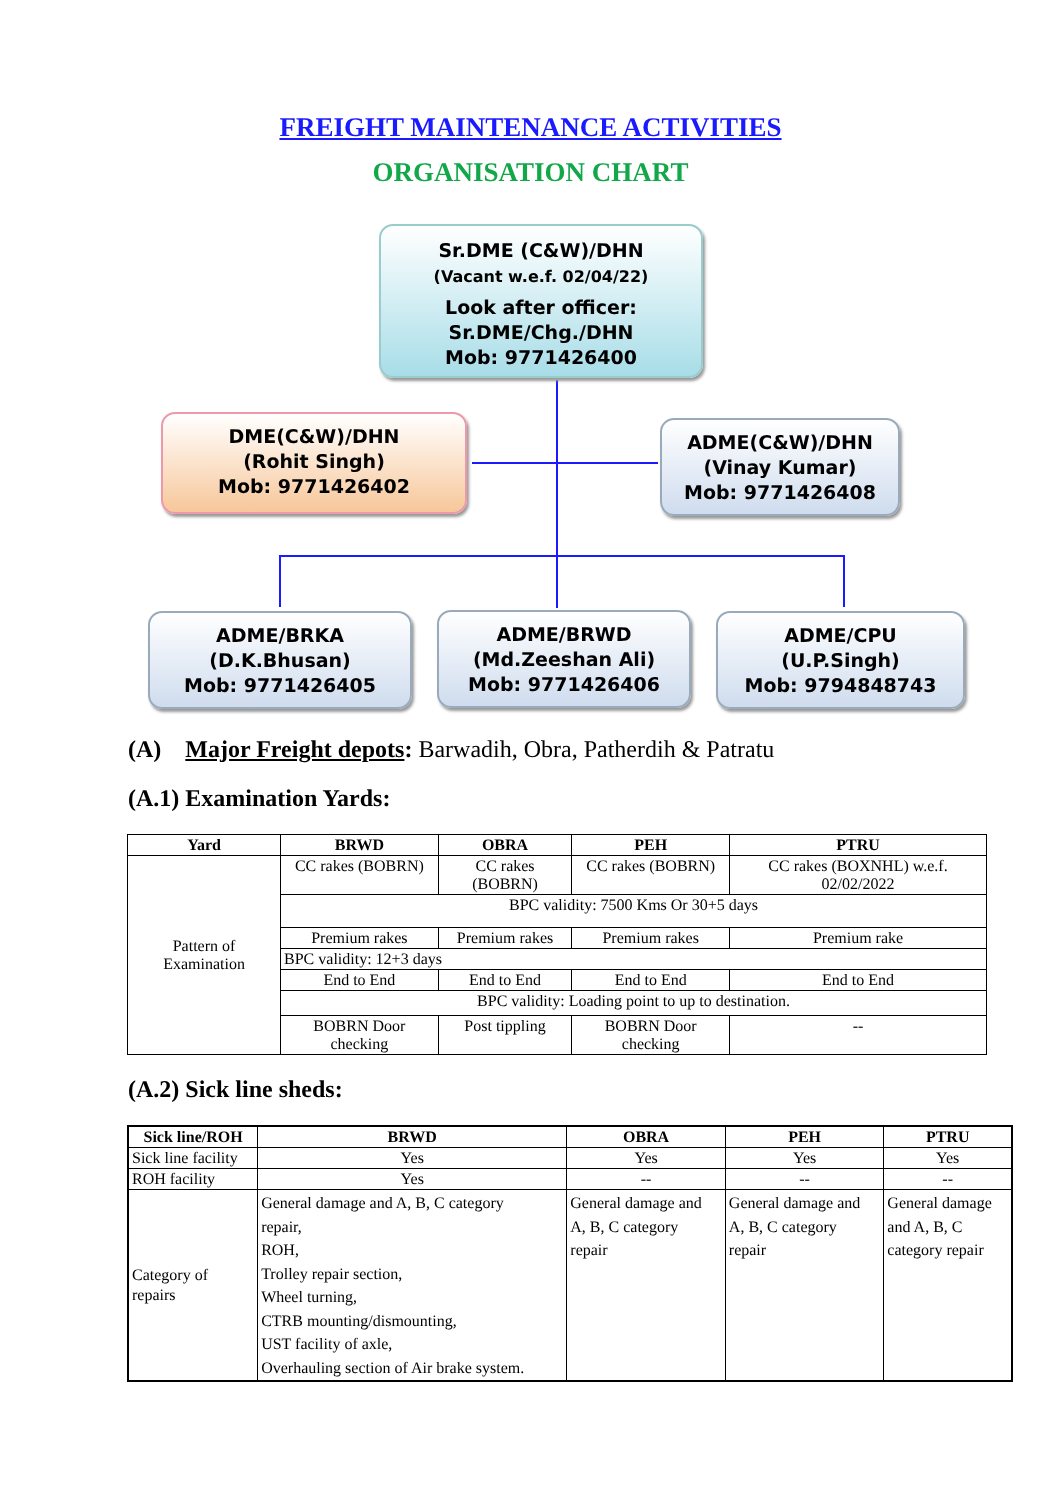FREIGHT MAINTENANCE ACTIVITIES
ORGANISATION CHART
Sr.DME (C&W)/DHN
(Vacant w.e.f. 02/04/22)
Look after officer:
Sr.DME/Chg./DHN
Mob: 9771426400
DME(C&W)/DHN
(Rohit Singh)
Mob: 9771426402
ADME(C&W)/DHN
(Vinay Kumar)
Mob: 9771426408
ADME/BRKA
(D.K.Bhusan)
Mob: 9771426405
ADME/BRWD
(Md.Zeeshan Ali)
Mob: 9771426406
ADME/CPU
(U.P.Singh)
Mob: 9794848743
(A) Major Freight depots: Barwadih, Obra, Patherdih & Patratu
(A.1) Examination Yards:
| Yard | BRWD | OBRA | PEH | PTRU |
| --- | --- | --- | --- | --- |
| Pattern of Examination | CC rakes (BOBRN) | CC rakes (BOBRN) | CC rakes (BOBRN) | CC rakes (BOXNHL) w.e.f. 02/02/2022 |
| | BPC validity: 7500 Kms Or 30+5 days | | | |
| | Premium rakes | Premium rakes | Premium rakes | Premium rake |
| | BPC validity: 12+3 days | | | |
| | End to End | End to End | End to End | End to End |
| | BPC validity: Loading point to up to destination. | | | |
| | BOBRN Door checking | Post tippling | BOBRN Door checking | -- |
(A.2) Sick line sheds:
| Sick line/ROH | BRWD | OBRA | PEH | PTRU |
| --- | --- | --- | --- | --- |
| Sick line facility | Yes | Yes | Yes | Yes |
| ROH facility | Yes | -- | -- | -- |
| Category of repairs | General damage and A, B, C category repair, ROH, Trolley repair section, Wheel turning, CTRB mounting/dismounting, UST facility of axle, Overhauling section of Air brake system. | General damage and A, B, C category repair | General damage and A, B, C category repair | General damage and A, B, C category repair |